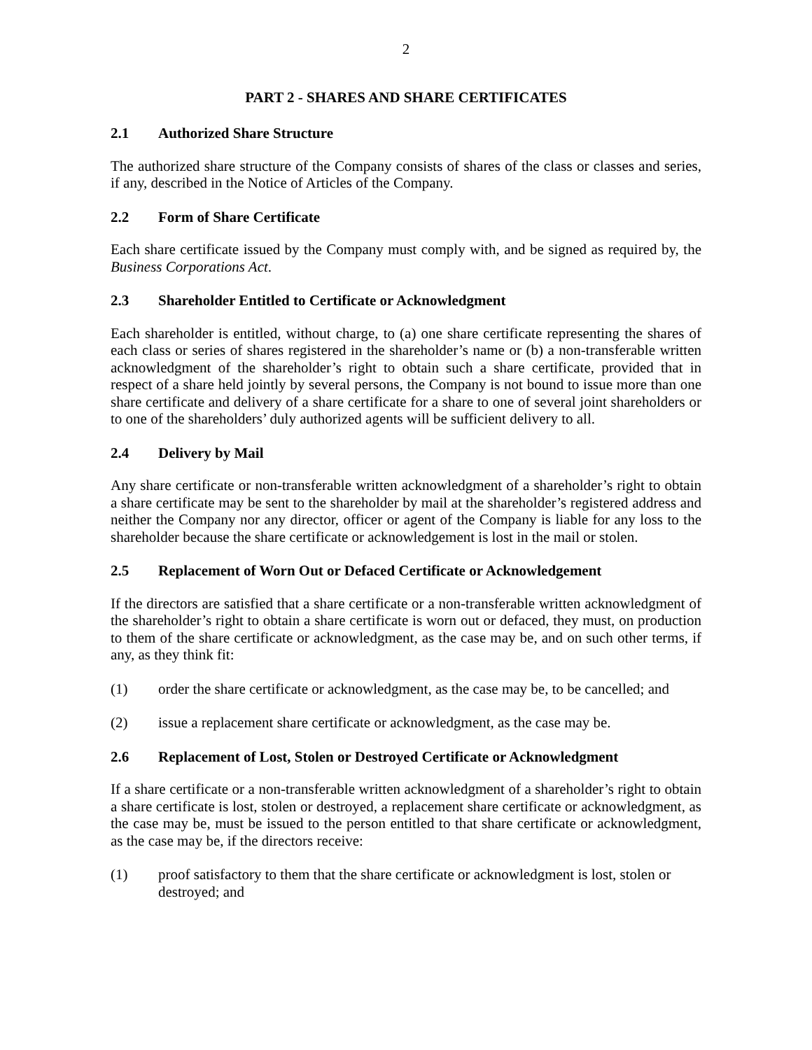2
PART 2 - SHARES AND SHARE CERTIFICATES
2.1 Authorized Share Structure
The authorized share structure of the Company consists of shares of the class or classes and series, if any, described in the Notice of Articles of the Company.
2.2 Form of Share Certificate
Each share certificate issued by the Company must comply with, and be signed as required by, the Business Corporations Act.
2.3 Shareholder Entitled to Certificate or Acknowledgment
Each shareholder is entitled, without charge, to (a) one share certificate representing the shares of each class or series of shares registered in the shareholder’s name or (b) a non-transferable written acknowledgment of the shareholder’s right to obtain such a share certificate, provided that in respect of a share held jointly by several persons, the Company is not bound to issue more than one share certificate and delivery of a share certificate for a share to one of several joint shareholders or to one of the shareholders’ duly authorized agents will be sufficient delivery to all.
2.4 Delivery by Mail
Any share certificate or non-transferable written acknowledgment of a shareholder’s right to obtain a share certificate may be sent to the shareholder by mail at the shareholder’s registered address and neither the Company nor any director, officer or agent of the Company is liable for any loss to the shareholder because the share certificate or acknowledgement is lost in the mail or stolen.
2.5 Replacement of Worn Out or Defaced Certificate or Acknowledgement
If the directors are satisfied that a share certificate or a non-transferable written acknowledgment of the shareholder’s right to obtain a share certificate is worn out or defaced, they must, on production to them of the share certificate or acknowledgment, as the case may be, and on such other terms, if any, as they think fit:
(1) order the share certificate or acknowledgment, as the case may be, to be cancelled; and
(2) issue a replacement share certificate or acknowledgment, as the case may be.
2.6 Replacement of Lost, Stolen or Destroyed Certificate or Acknowledgment
If a share certificate or a non-transferable written acknowledgment of a shareholder’s right to obtain a share certificate is lost, stolen or destroyed, a replacement share certificate or acknowledgment, as the case may be, must be issued to the person entitled to that share certificate or acknowledgment, as the case may be, if the directors receive:
(1) proof satisfactory to them that the share certificate or acknowledgment is lost, stolen or destroyed; and